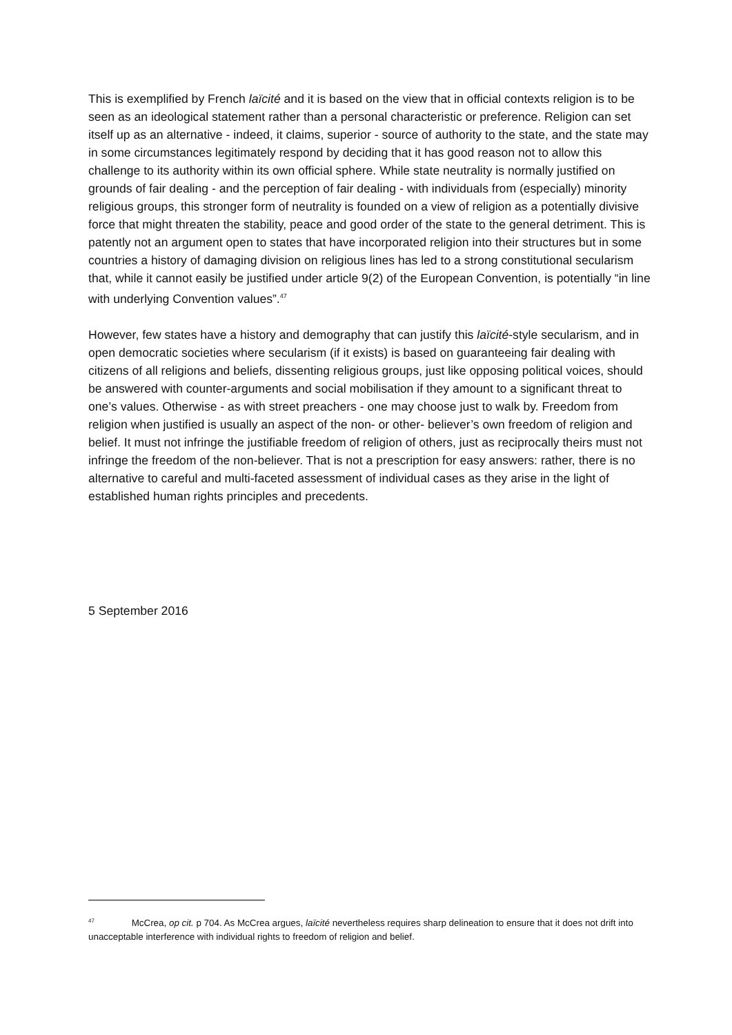This is exemplified by French laïcité and it is based on the view that in official contexts religion is to be seen as an ideological statement rather than a personal characteristic or preference. Religion can set itself up as an alternative - indeed, it claims, superior - source of authority to the state, and the state may in some circumstances legitimately respond by deciding that it has good reason not to allow this challenge to its authority within its own official sphere. While state neutrality is normally justified on grounds of fair dealing - and the perception of fair dealing - with individuals from (especially) minority religious groups, this stronger form of neutrality is founded on a view of religion as a potentially divisive force that might threaten the stability, peace and good order of the state to the general detriment. This is patently not an argument open to states that have incorporated religion into their structures but in some countries a history of damaging division on religious lines has led to a strong constitutional secularism that, while it cannot easily be justified under article 9(2) of the European Convention, is potentially “in line with underlying Convention values”.<sup>47</sup>
However, few states have a history and demography that can justify this laïcité-style secularism, and in open democratic societies where secularism (if it exists) is based on guaranteeing fair dealing with citizens of all religions and beliefs, dissenting religious groups, just like opposing political voices, should be answered with counter-arguments and social mobilisation if they amount to a significant threat to one’s values. Otherwise - as with street preachers - one may choose just to walk by. Freedom from religion when justified is usually an aspect of the non- or other- believer’s own freedom of religion and belief. It must not infringe the justifiable freedom of religion of others, just as reciprocally theirs must not infringe the freedom of the non-believer. That is not a prescription for easy answers: rather, there is no alternative to careful and multi-faceted assessment of individual cases as they arise in the light of established human rights principles and precedents.
5 September 2016
<sup>47</sup> McCrea, op cit. p 704. As McCrea argues, laïcité nevertheless requires sharp delineation to ensure that it does not drift into unacceptable interference with individual rights to freedom of religion and belief.